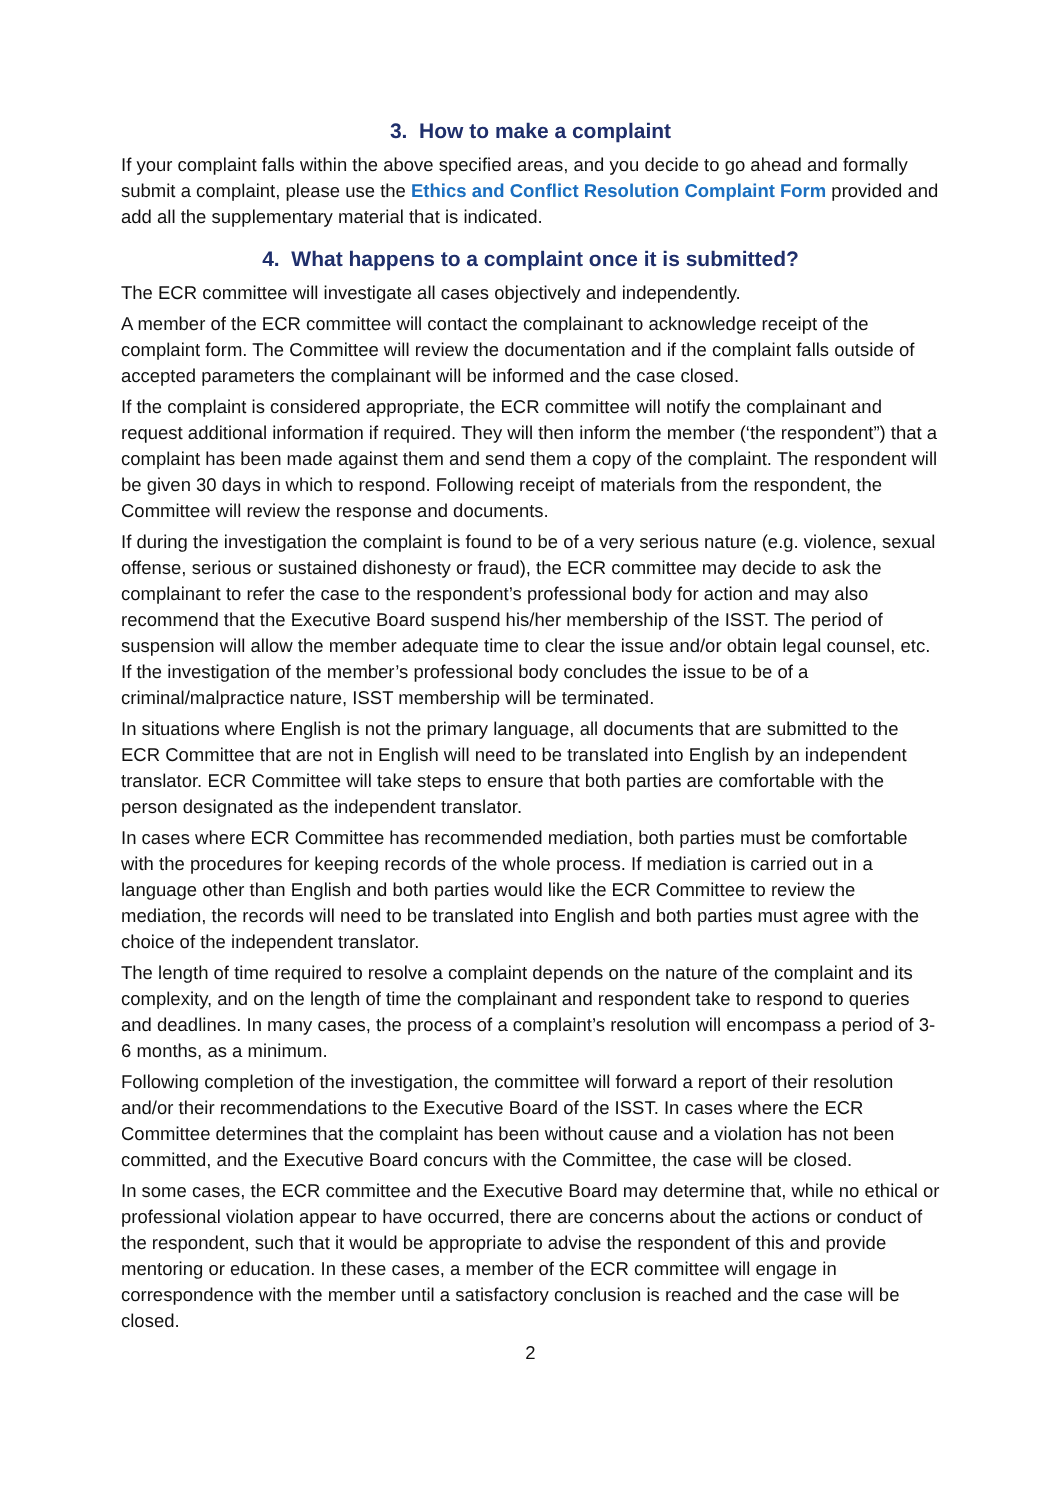3. How to make a complaint
If your complaint falls within the above specified areas, and you decide to go ahead and formally submit a complaint, please use the Ethics and Conflict Resolution Complaint Form provided and add all the supplementary material that is indicated.
4. What happens to a complaint once it is submitted?
The ECR committee will investigate all cases objectively and independently.
A member of the ECR committee will contact the complainant to acknowledge receipt of the complaint form. The Committee will review the documentation and if the complaint falls outside of accepted parameters the complainant will be informed and the case closed.
If the complaint is considered appropriate, the ECR committee will notify the complainant and request additional information if required. They will then inform the member (‘the respondent”) that a complaint has been made against them and send them a copy of the complaint. The respondent will be given 30 days in which to respond. Following receipt of materials from the respondent, the Committee will review the response and documents.
If during the investigation the complaint is found to be of a very serious nature (e.g. violence, sexual offense, serious or sustained dishonesty or fraud), the ECR committee may decide to ask the complainant to refer the case to the respondent’s professional body for action and may also recommend that the Executive Board suspend his/her membership of the ISST. The period of suspension will allow the member adequate time to clear the issue and/or obtain legal counsel, etc. If the investigation of the member’s professional body concludes the issue to be of a criminal/malpractice nature, ISST membership will be terminated.
In situations where English is not the primary language, all documents that are submitted to the ECR Committee that are not in English will need to be translated into English by an independent translator. ECR Committee will take steps to ensure that both parties are comfortable with the person designated as the independent translator.
In cases where ECR Committee has recommended mediation, both parties must be comfortable with the procedures for keeping records of the whole process. If mediation is carried out in a language other than English and both parties would like the ECR Committee to review the mediation, the records will need to be translated into English and both parties must agree with the choice of the independent translator.
The length of time required to resolve a complaint depends on the nature of the complaint and its complexity, and on the length of time the complainant and respondent take to respond to queries and deadlines. In many cases, the process of a complaint’s resolution will encompass a period of 3-6 months, as a minimum.
Following completion of the investigation, the committee will forward a report of their resolution and/or their recommendations to the Executive Board of the ISST. In cases where the ECR Committee determines that the complaint has been without cause and a violation has not been committed, and the Executive Board concurs with the Committee, the case will be closed.
In some cases, the ECR committee and the Executive Board may determine that, while no ethical or professional violation appear to have occurred, there are concerns about the actions or conduct of the respondent, such that it would be appropriate to advise the respondent of this and provide mentoring or education. In these cases, a member of the ECR committee will engage in correspondence with the member until a satisfactory conclusion is reached and the case will be closed.
2